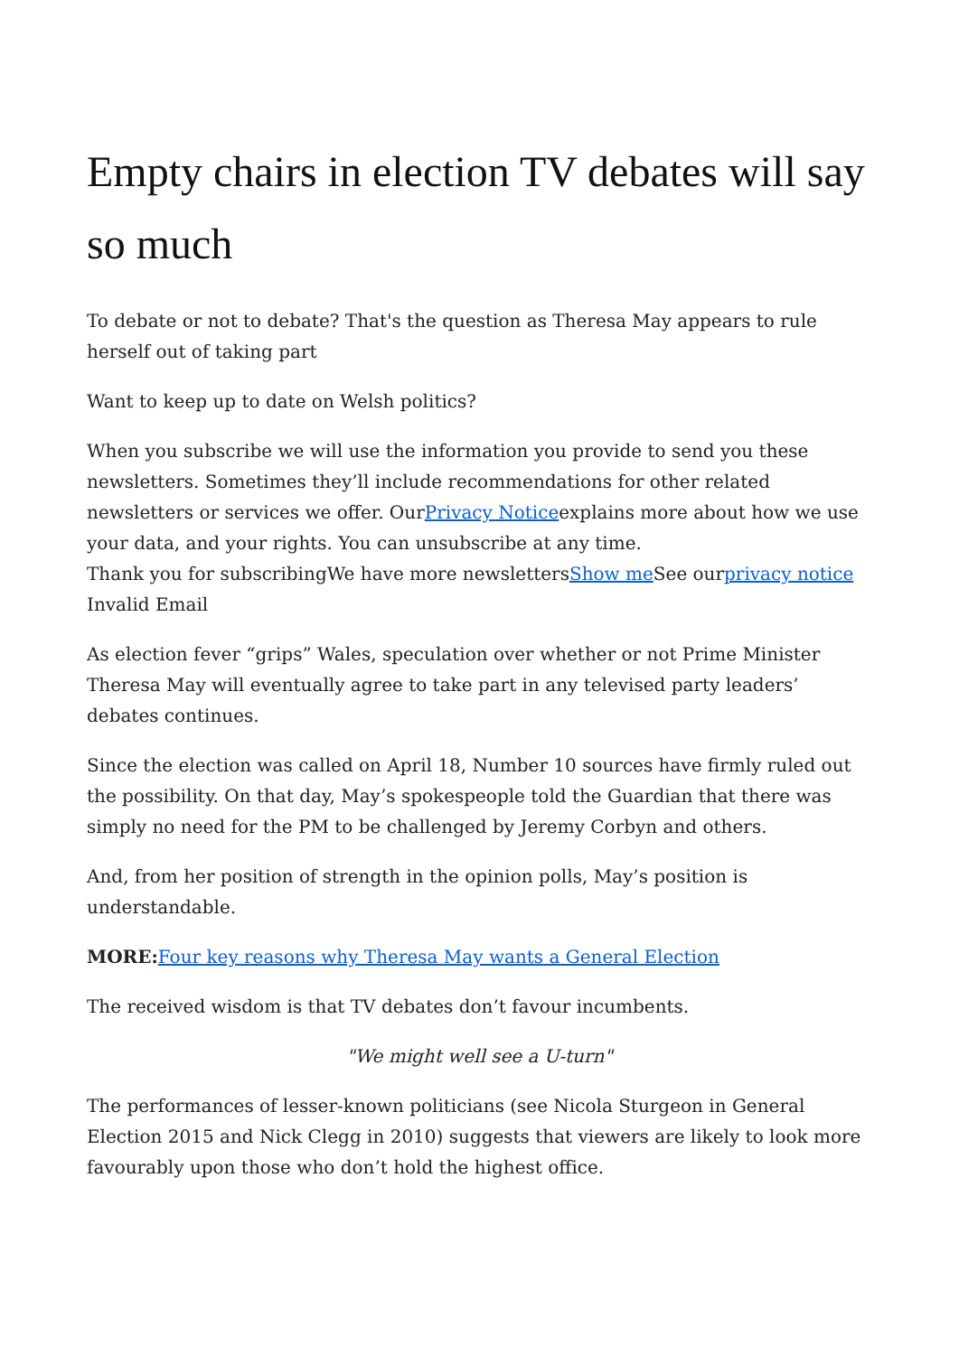Empty chairs in election TV debates will say so much
To debate or not to debate? That's the question as Theresa May appears to rule herself out of taking part
Want to keep up to date on Welsh politics?
When you subscribe we will use the information you provide to send you these newsletters. Sometimes they’ll include recommendations for other related newsletters or services we offer. OurPrivacy Noticeexplains more about how we use your data, and your rights. You can unsubscribe at any time.
Thank you for subscribingWe have more newslettersShow me See ourprivacy notice
Invalid Email
As election fever “grips” Wales, speculation over whether or not Prime Minister Theresa May will eventually agree to take part in any televised party leaders’ debates continues.
Since the election was called on April 18, Number 10 sources have firmly ruled out the possibility. On that day, May’s spokespeople told the Guardian that there was simply no need for the PM to be challenged by Jeremy Corbyn and others.
And, from her position of strength in the opinion polls, May’s position is understandable.
MORE: Four key reasons why Theresa May wants a General Election
The received wisdom is that TV debates don’t favour incumbents.
"We might well see a U-turn"
The performances of lesser-known politicians (see Nicola Sturgeon in General Election 2015 and Nick Clegg in 2010) suggests that viewers are likely to look more favourably upon those who don’t hold the highest office.